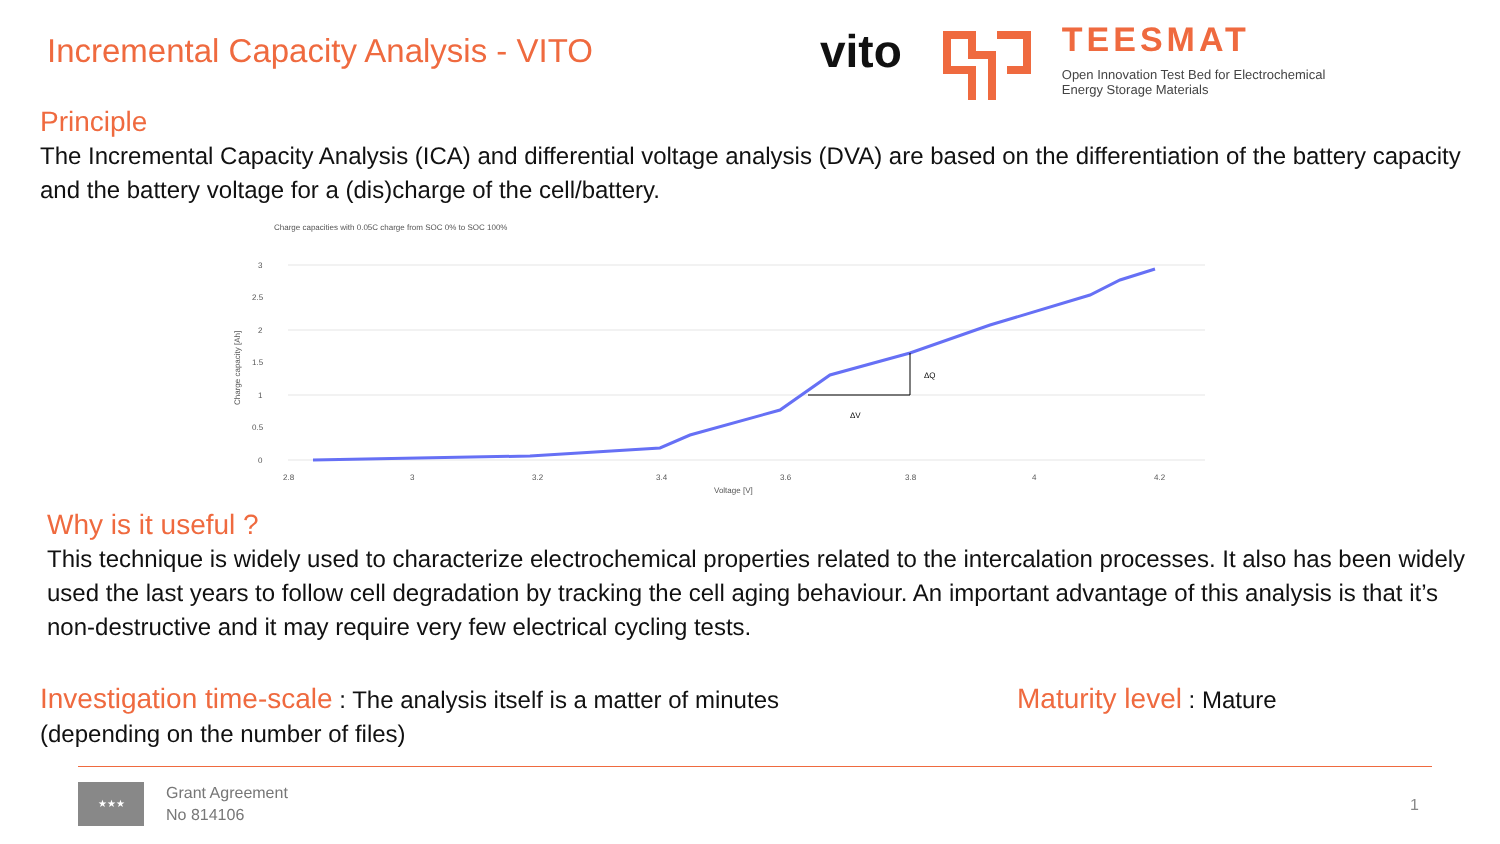Incremental Capacity Analysis - VITO
vito
TEESMAT
Open Innovation Test Bed for Electrochemical
Energy Storage Materials
Principle
The Incremental Capacity Analysis (ICA) and differential voltage analysis (DVA) are based on the differentiation of the battery capacity and the battery voltage for a (dis)charge of the cell/battery.
Charge capacities with 0.05C charge from SOC 0% to SOC 100%
3
2.5
2
1.5
1
0.5
0
Charge capacity [Ah]
2.8
3
3.2
3.4
3.6
3.8
4
4.2
Voltage [V]
ΔQ
ΔV
Why is it useful ?
This technique is widely used to characterize electrochemical properties related to the intercalation processes. It also has been widely used the last years to follow cell degradation by tracking the cell aging behaviour. An important advantage of this analysis is that it’s non-destructive and it may require very few electrical cycling tests.
Investigation time-scale : The analysis itself is a matter of minutes (depending on the number of files)
Maturity level : Mature
★★★
Grant Agreement
No 814106
1